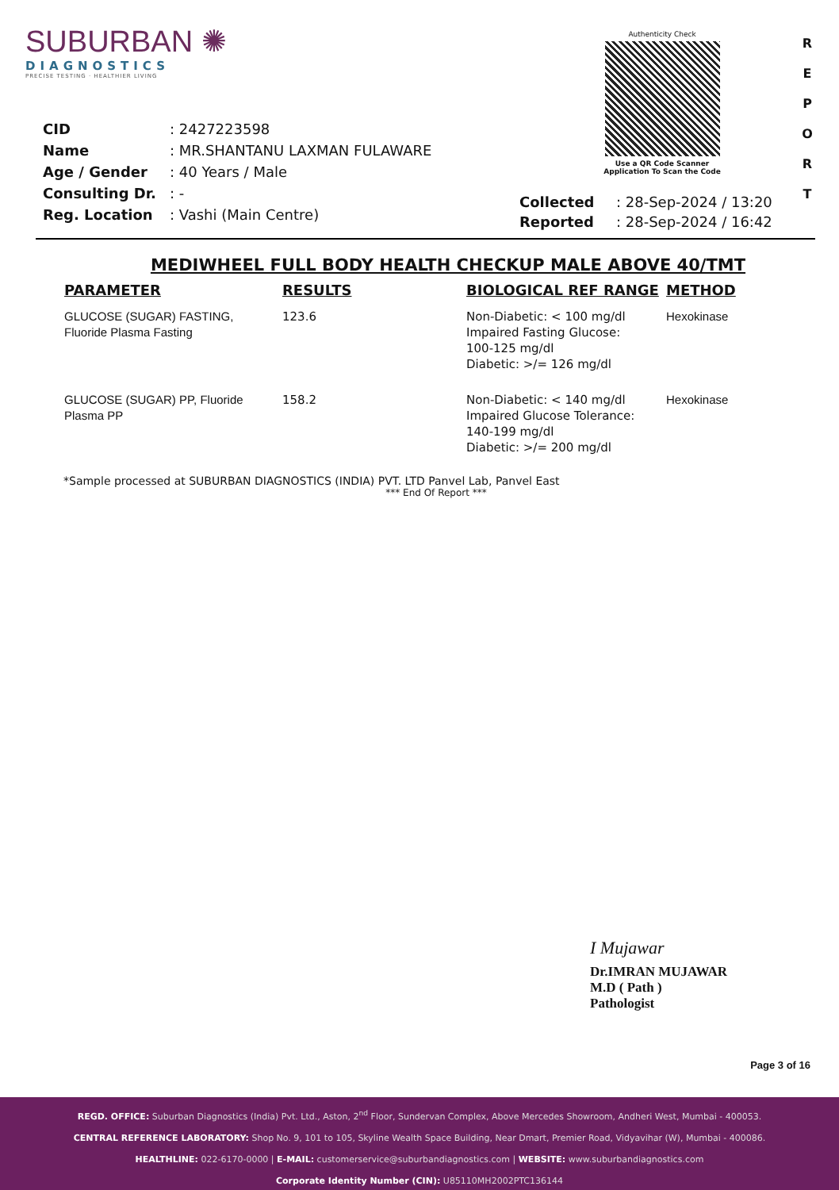SUBURBAN ✺
DIAGNOSTICS
PRECISE TESTING · HEALTHIER LIVING
Authenticity Check
Use a QR Code Scanner
Application To Scan the Code
R
E
P
O
R
T
| CID | : 2427223598 |
| Name | : MR.SHANTANU LAXMAN FULAWARE |
| Age / Gender | : 40 Years / Male |
| Consulting Dr. | : - |
| Reg. Location | : Vashi (Main Centre) |
| Collected | : 28-Sep-2024 / 13:20 |
| Reported | : 28-Sep-2024 / 16:42 |
MEDIWHEEL FULL BODY HEALTH CHECKUP MALE ABOVE 40/TMT
| PARAMETER | RESULTS | BIOLOGICAL REF RANGE | METHOD |
| --- | --- | --- | --- |
| GLUCOSE (SUGAR) FASTING, Fluoride Plasma Fasting | 123.6 | Non-Diabetic: < 100 mg/dl Impaired Fasting Glucose: 100-125 mg/dl Diabetic: >/= 126 mg/dl | Hexokinase |
| GLUCOSE (SUGAR) PP, Fluoride Plasma PP | 158.2 | Non-Diabetic: < 140 mg/dl Impaired Glucose Tolerance: 140-199 mg/dl Diabetic: >/= 200 mg/dl | Hexokinase |
*Sample processed at SUBURBAN DIAGNOSTICS (INDIA) PVT. LTD Panvel Lab, Panvel East
*** End Of Report ***
I Mujawar
Dr.IMRAN MUJAWAR
M.D ( Path )
Pathologist
Page 3 of 16
REGD. OFFICE: Suburban Diagnostics (India) Pvt. Ltd., Aston, 2<sup>nd</sup> Floor, Sundervan Complex, Above Mercedes Showroom, Andheri West, Mumbai - 400053.
CENTRAL REFERENCE LABORATORY: Shop No. 9, 101 to 105, Skyline Wealth Space Building, Near Dmart, Premier Road, Vidyavihar (W), Mumbai - 400086.
HEALTHLINE: 022-6170-0000 | E-MAIL: customerservice@suburbandiagnostics.com | WEBSITE: www.suburbandiagnostics.com
Corporate Identity Number (CIN): U85110MH2002PTC136144